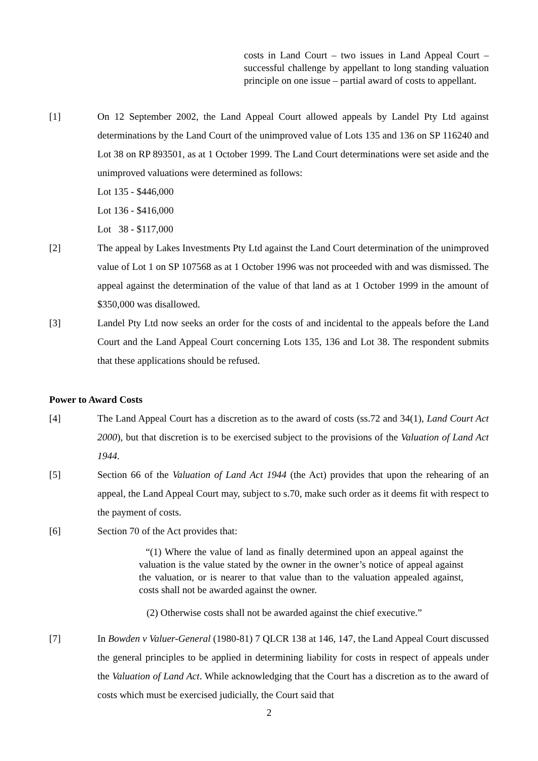costs in Land Court – two issues in Land Appeal Court – successful challenge by appellant to long standing valuation principle on one issue – partial award of costs to appellant.
[1] On 12 September 2002, the Land Appeal Court allowed appeals by Landel Pty Ltd against determinations by the Land Court of the unimproved value of Lots 135 and 136 on SP 116240 and Lot 38 on RP 893501, as at 1 October 1999. The Land Court determinations were set aside and the unimproved valuations were determined as follows:
Lot 135 - $446,000
Lot 136 - $416,000
Lot 38 - $117,000
[2] The appeal by Lakes Investments Pty Ltd against the Land Court determination of the unimproved value of Lot 1 on SP 107568 as at 1 October 1996 was not proceeded with and was dismissed. The appeal against the determination of the value of that land as at 1 October 1999 in the amount of $350,000 was disallowed.
[3] Landel Pty Ltd now seeks an order for the costs of and incidental to the appeals before the Land Court and the Land Appeal Court concerning Lots 135, 136 and Lot 38. The respondent submits that these applications should be refused.
Power to Award Costs
[4] The Land Appeal Court has a discretion as to the award of costs (ss.72 and 34(1), Land Court Act 2000), but that discretion is to be exercised subject to the provisions of the Valuation of Land Act 1944.
[5] Section 66 of the Valuation of Land Act 1944 (the Act) provides that upon the rehearing of an appeal, the Land Appeal Court may, subject to s.70, make such order as it deems fit with respect to the payment of costs.
[6] Section 70 of the Act provides that:
“(1) Where the value of land as finally determined upon an appeal against the valuation is the value stated by the owner in the owner’s notice of appeal against the valuation, or is nearer to that value than to the valuation appealed against, costs shall not be awarded against the owner.
(2) Otherwise costs shall not be awarded against the chief executive.”
[7] In Bowden v Valuer-General (1980-81) 7 QLCR 138 at 146, 147, the Land Appeal Court discussed the general principles to be applied in determining liability for costs in respect of appeals under the Valuation of Land Act. While acknowledging that the Court has a discretion as to the award of costs which must be exercised judicially, the Court said that
2